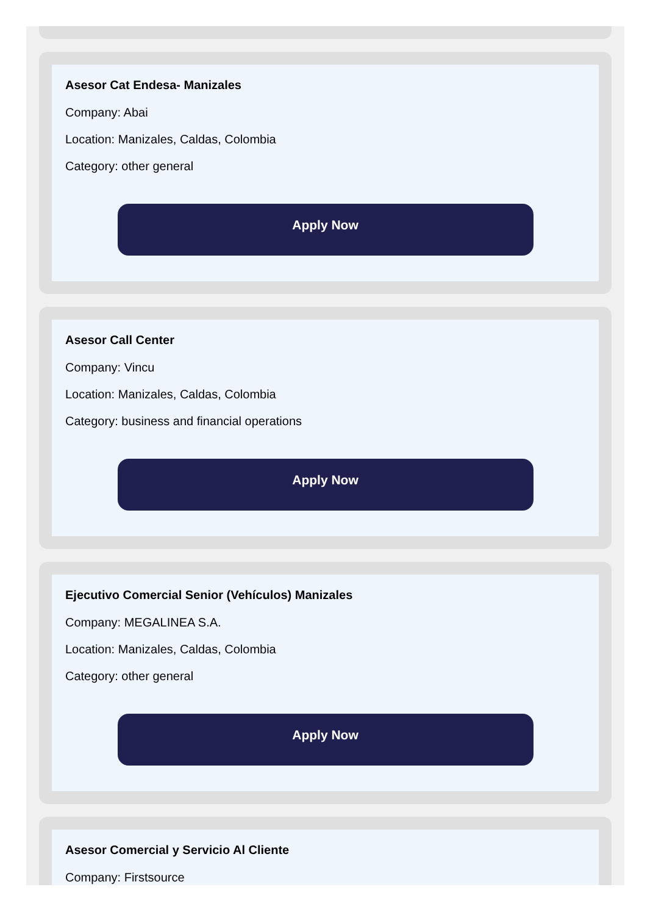Asesor Cat Endesa- Manizales
Company: Abai
Location: Manizales, Caldas, Colombia
Category: other general
Apply Now
Asesor Call Center
Company: Vincu
Location: Manizales, Caldas, Colombia
Category: business and financial operations
Apply Now
Ejecutivo Comercial Senior (Vehículos) Manizales
Company: MEGALINEA S.A.
Location: Manizales, Caldas, Colombia
Category: other general
Apply Now
Asesor Comercial y Servicio Al Cliente
Company: Firstsource